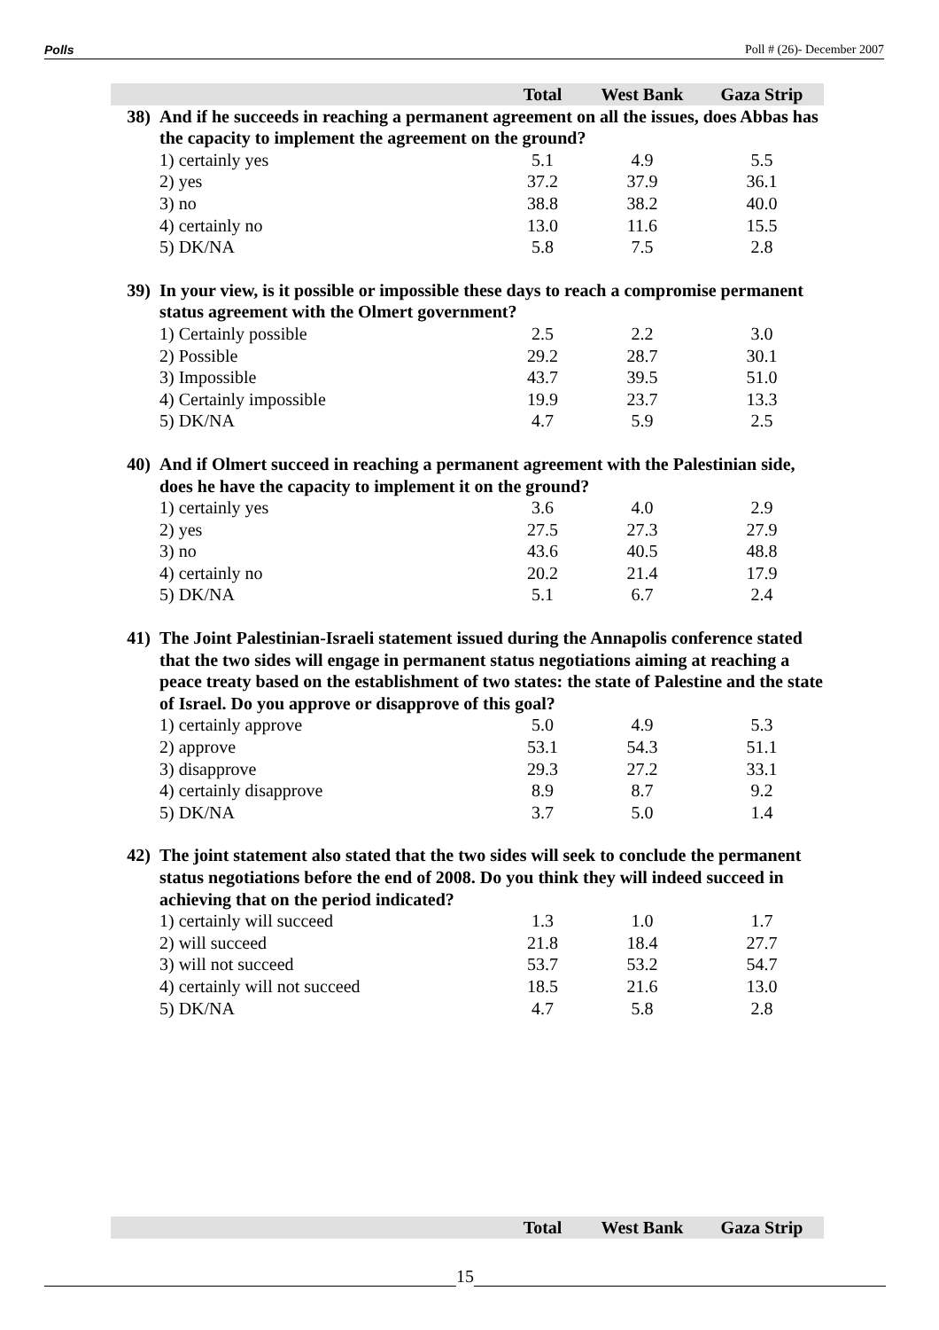Polls Poll # (26)- December 2007
| | | Total | West Bank | Gaza Strip |
| --- | --- | --- | --- | --- |
| 38) | And if he succeeds in reaching a permanent agreement on all the issues, does Abbas has the capacity to implement the agreement on the ground? | | | |
| | 1) certainly yes | 5.1 | 4.9 | 5.5 |
| | 2) yes | 37.2 | 37.9 | 36.1 |
| | 3) no | 38.8 | 38.2 | 40.0 |
| | 4) certainly no | 13.0 | 11.6 | 15.5 |
| | 5) DK/NA | 5.8 | 7.5 | 2.8 |
| 39) | In your view, is it possible or impossible these days to reach a compromise permanent status agreement with the Olmert government? | | | |
| | 1) Certainly possible | 2.5 | 2.2 | 3.0 |
| | 2) Possible | 29.2 | 28.7 | 30.1 |
| | 3) Impossible | 43.7 | 39.5 | 51.0 |
| | 4) Certainly impossible | 19.9 | 23.7 | 13.3 |
| | 5) DK/NA | 4.7 | 5.9 | 2.5 |
| 40) | And if Olmert succeed in reaching a permanent agreement with the Palestinian side, does he have the capacity to implement it on the ground? | | | |
| | 1) certainly yes | 3.6 | 4.0 | 2.9 |
| | 2) yes | 27.5 | 27.3 | 27.9 |
| | 3) no | 43.6 | 40.5 | 48.8 |
| | 4) certainly no | 20.2 | 21.4 | 17.9 |
| | 5) DK/NA | 5.1 | 6.7 | 2.4 |
| 41) | The Joint Palestinian-Israeli statement issued during the Annapolis conference stated that the two sides will engage in permanent status negotiations aiming at reaching a peace treaty based on the establishment of two states: the state of Palestine and the state of Israel. Do you approve or disapprove of this goal? | | | |
| | 1) certainly approve | 5.0 | 4.9 | 5.3 |
| | 2) approve | 53.1 | 54.3 | 51.1 |
| | 3) disapprove | 29.3 | 27.2 | 33.1 |
| | 4) certainly disapprove | 8.9 | 8.7 | 9.2 |
| | 5) DK/NA | 3.7 | 5.0 | 1.4 |
| 42) | The joint statement also stated that the two sides will seek to conclude the permanent status negotiations before the end of 2008. Do you think they will indeed succeed in achieving that on the period indicated? | | | |
| | 1) certainly will succeed | 1.3 | 1.0 | 1.7 |
| | 2) will succeed | 21.8 | 18.4 | 27.7 |
| | 3) will not succeed | 53.7 | 53.2 | 54.7 |
| | 4) certainly will not succeed | 18.5 | 21.6 | 13.0 |
| | 5) DK/NA | 4.7 | 5.8 | 2.8 |
| | Total | West Bank | Gaza Strip |
| --- | --- | --- | --- |
15